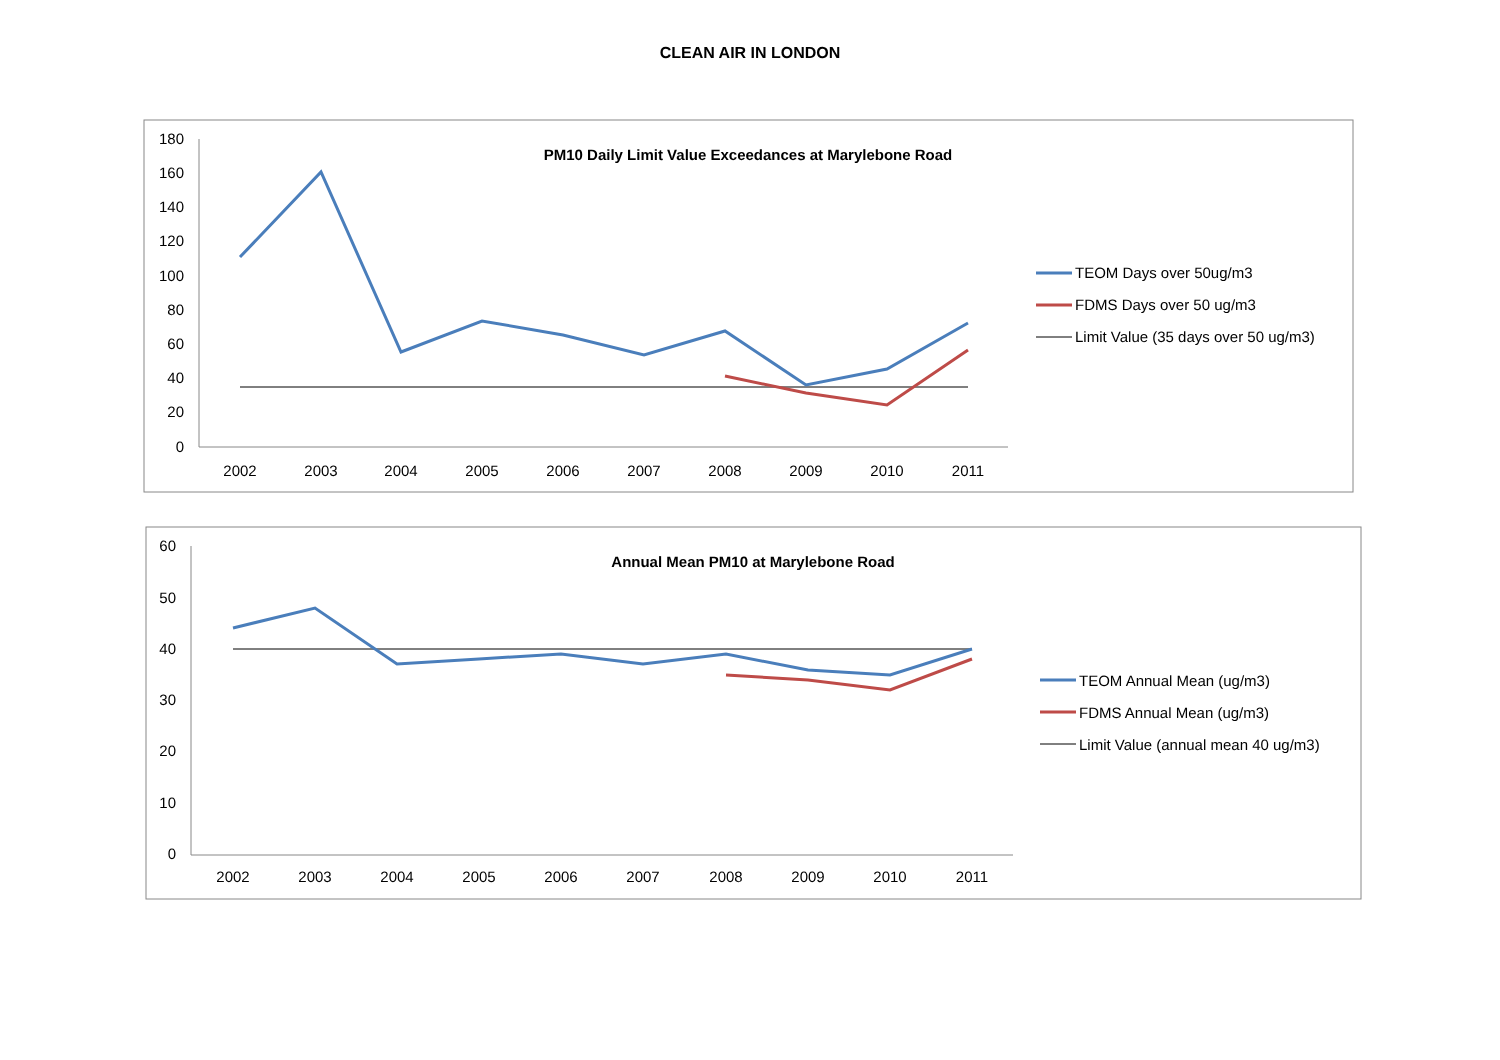CLEAN AIR IN LONDON
PM10 Daily Limit Value Exceedances at Marylebone Road
180
160
140
120
100
80
60
40
20
0
2002
2003
2004
2005
2006
2007
2008
2009
2010
2011
TEOM Days over 50ug/m3
FDMS Days over 50 ug/m3
Limit Value (35 days over 50 ug/m3)
Annual Mean PM10 at Marylebone Road
60
50
40
30
20
10
0
2002
2003
2004
2005
2006
2007
2008
2009
2010
2011
TEOM Annual Mean (ug/m3)
FDMS Annual Mean (ug/m3)
Limit Value (annual mean 40 ug/m3)